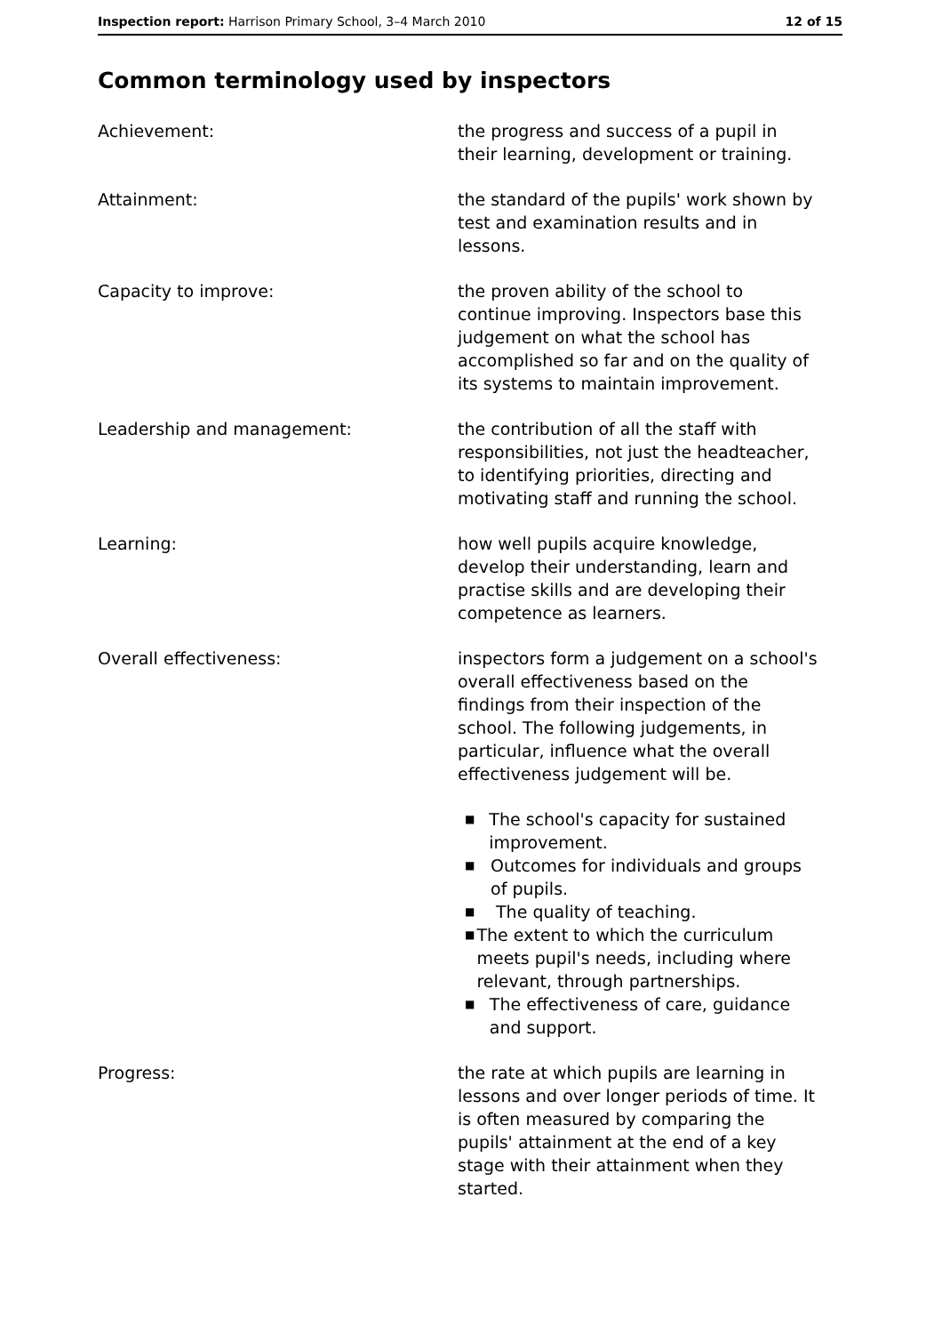Inspection report: Harrison Primary School, 3–4 March 2010 12 of 15
Common terminology used by inspectors
Achievement: the progress and success of a pupil in their learning, development or training.
Attainment: the standard of the pupils' work shown by test and examination results and in lessons.
Capacity to improve: the proven ability of the school to continue improving. Inspectors base this judgement on what the school has accomplished so far and on the quality of its systems to maintain improvement.
Leadership and management: the contribution of all the staff with responsibilities, not just the headteacher, to identifying priorities, directing and motivating staff and running the school.
Learning: how well pupils acquire knowledge, develop their understanding, learn and practise skills and are developing their competence as learners.
Overall effectiveness: inspectors form a judgement on a school's overall effectiveness based on the findings from their inspection of the school. The following judgements, in particular, influence what the overall effectiveness judgement will be.
■ The school's capacity for sustained improvement.
■ Outcomes for individuals and groups of pupils.
■ The quality of teaching.
■ The extent to which the curriculum meets pupil's needs, including where relevant, through partnerships.
■ The effectiveness of care, guidance and support.
Progress: the rate at which pupils are learning in lessons and over longer periods of time. It is often measured by comparing the pupils' attainment at the end of a key stage with their attainment when they started.